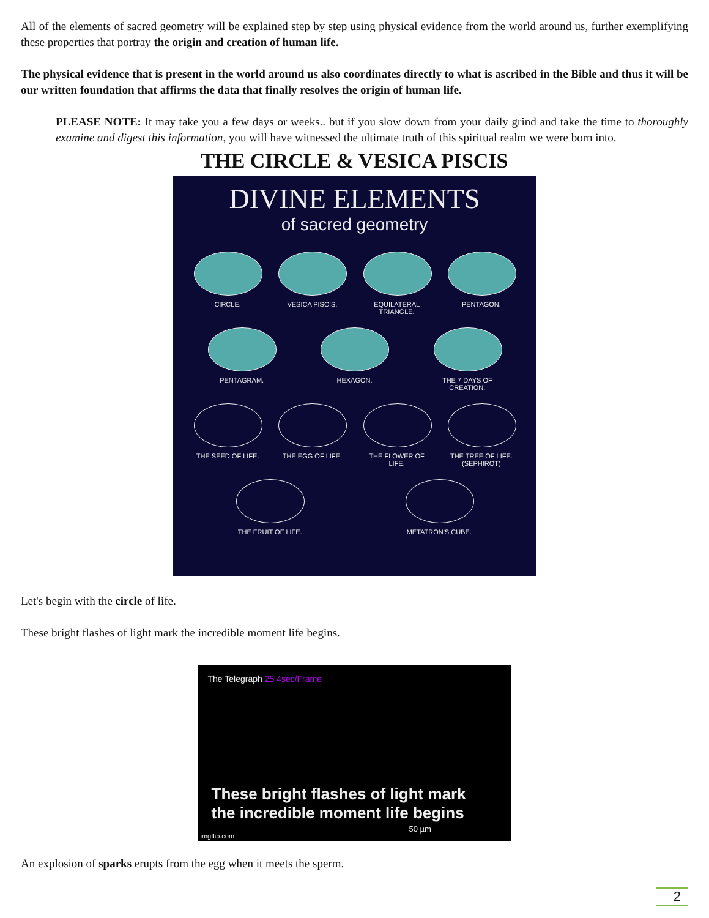All of the elements of sacred geometry will be explained step by step using physical evidence from the world around us, further exemplifying these properties that portray the origin and creation of human life.
The physical evidence that is present in the world around us also coordinates directly to what is ascribed in the Bible and thus it will be our written foundation that affirms the data that finally resolves the origin of human life.
PLEASE NOTE: It may take you a few days or weeks.. but if you slow down from your daily grind and take the time to thoroughly examine and digest this information, you will have witnessed the ultimate truth of this spiritual realm we were born into.
THE CIRCLE & VESICA PISCIS
DIVINE ELEMENTS
of sacred geometry
CIRCLE. VESICA PISCIS. EQUILATERAL TRIANGLE.
PENTAGON.
PENTAGRAM. HEXAGON. THE 7 DAYS OF CREATION.
THE SEED OF LIFE.
THE EGG OF LIFE. THE FLOWER OF LIFE.
THE TREE OF LIFE. (SEPHIROT)
THE FRUIT OF LIFE.
METATRON'S CUBE.
Let's begin with the circle of life.
These bright flashes of light mark the incredible moment life begins.
The Telegraph 25 4sec/Frame
These bright flashes of light mark
the incredible moment life begins
50 µm
imgflip.com
An explosion of sparks erupts from the egg when it meets the sperm.
2